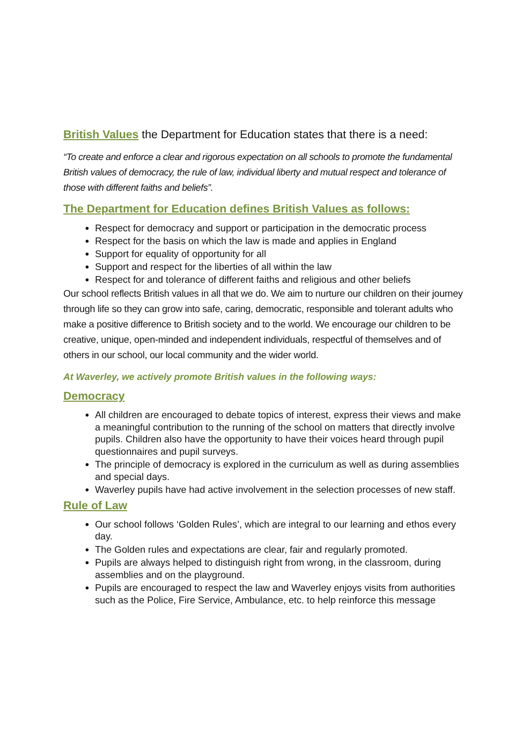British Values the Department for Education states that there is a need:
“To create and enforce a clear and rigorous expectation on all schools to promote the fundamental British values of democracy, the rule of law, individual liberty and mutual respect and tolerance of those with different faiths and beliefs”.
The Department for Education defines British Values as follows:
Respect for democracy and support or participation in the democratic process
Respect for the basis on which the law is made and applies in England
Support for equality of opportunity for all
Support and respect for the liberties of all within the law
Respect for and tolerance of different faiths and religious and other beliefs
Our school reflects British values in all that we do. We aim to nurture our children on their journey through life so they can grow into safe, caring, democratic, responsible and tolerant adults who make a positive difference to British society and to the world. We encourage our children to be creative, unique, open-minded and independent individuals, respectful of themselves and of others in our school, our local community and the wider world.
At Waverley, we actively promote British values in the following ways:
Democracy
All children are encouraged to debate topics of interest, express their views and make a meaningful contribution to the running of the school on matters that directly involve pupils. Children also have the opportunity to have their voices heard through pupil questionnaires and pupil surveys.
The principle of democracy is explored in the curriculum as well as during assemblies and special days.
Waverley pupils have had active involvement in the selection processes of new staff.
Rule of Law
Our school follows ‘Golden Rules’, which are integral to our learning and ethos every day.
The Golden rules and expectations are clear, fair and regularly promoted.
Pupils are always helped to distinguish right from wrong, in the classroom, during assemblies and on the playground.
Pupils are encouraged to respect the law and Waverley enjoys visits from authorities such as the Police, Fire Service, Ambulance, etc. to help reinforce this message